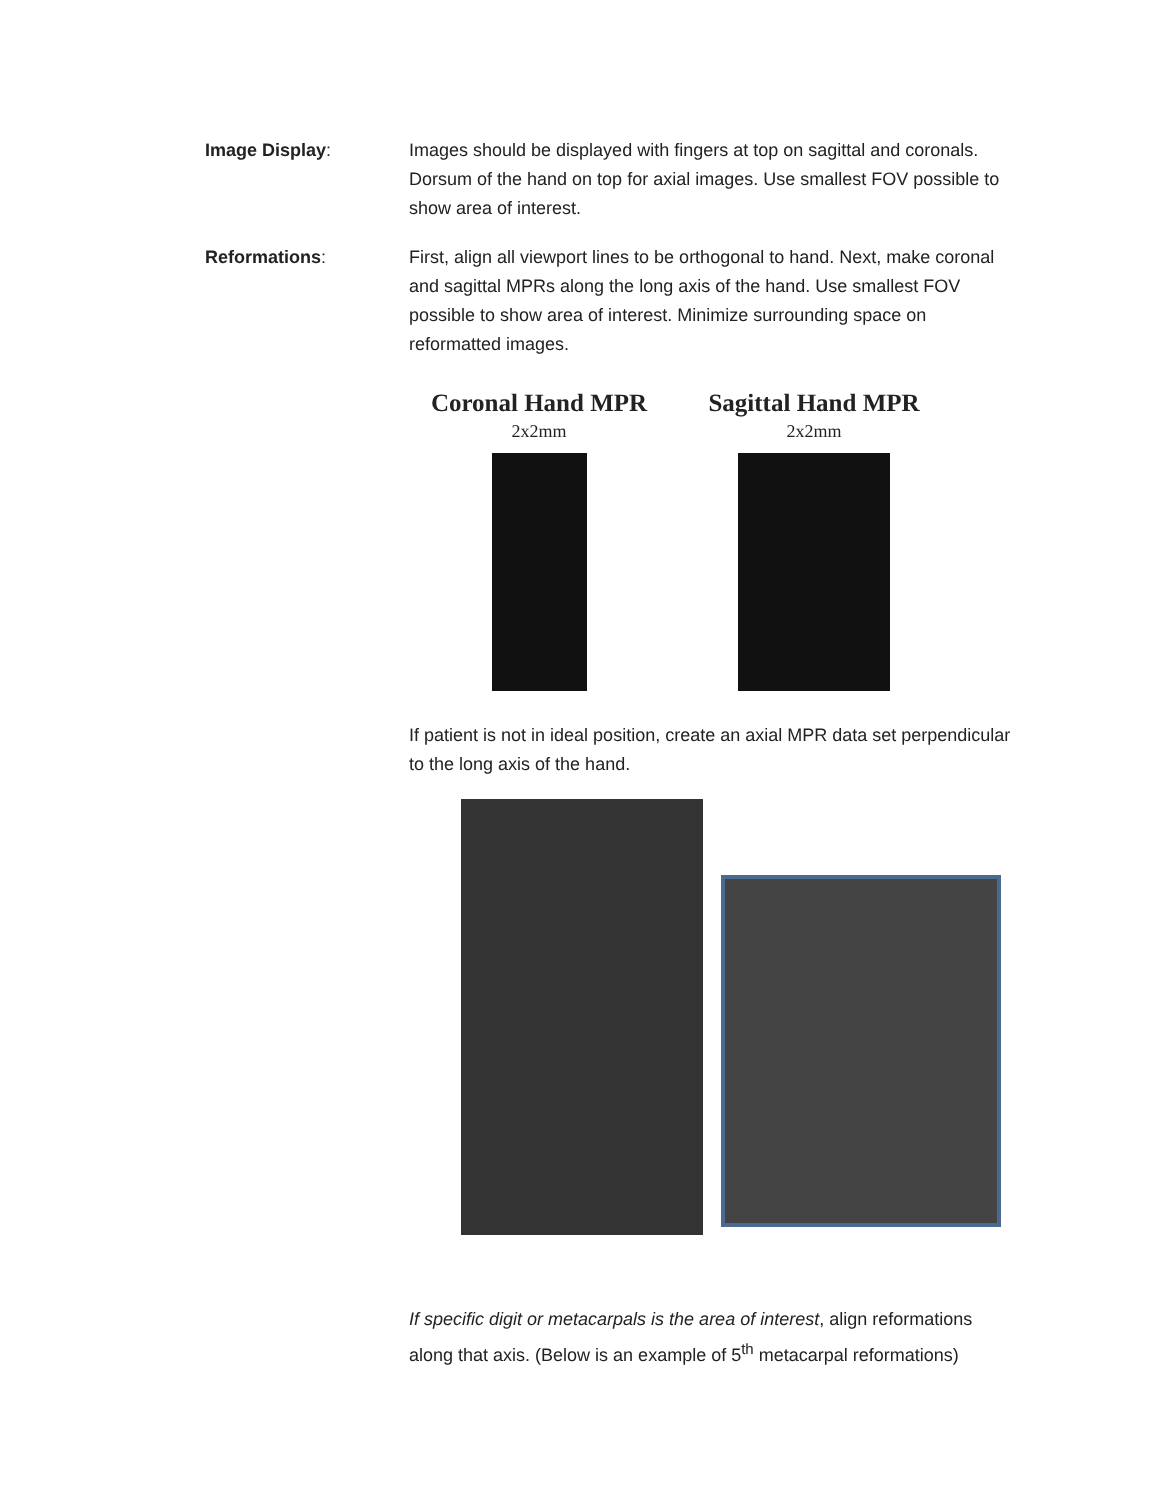Image Display: Images should be displayed with fingers at top on sagittal and coronals. Dorsum of the hand on top for axial images. Use smallest FOV possible to show area of interest.
Reformations: First, align all viewport lines to be orthogonal to hand. Next, make coronal and sagittal MPRs along the long axis of the hand. Use smallest FOV possible to show area of interest. Minimize surrounding space on reformatted images.
Coronal Hand MPR
2x2mm
Sagittal Hand MPR
2x2mm
If patient is not in ideal position, create an axial MPR data set perpendicular to the long axis of the hand.
If specific digit or metacarpals is the area of interest, align reformations along that axis. (Below is an example of 5<sup>th</sup> metacarpal reformations)